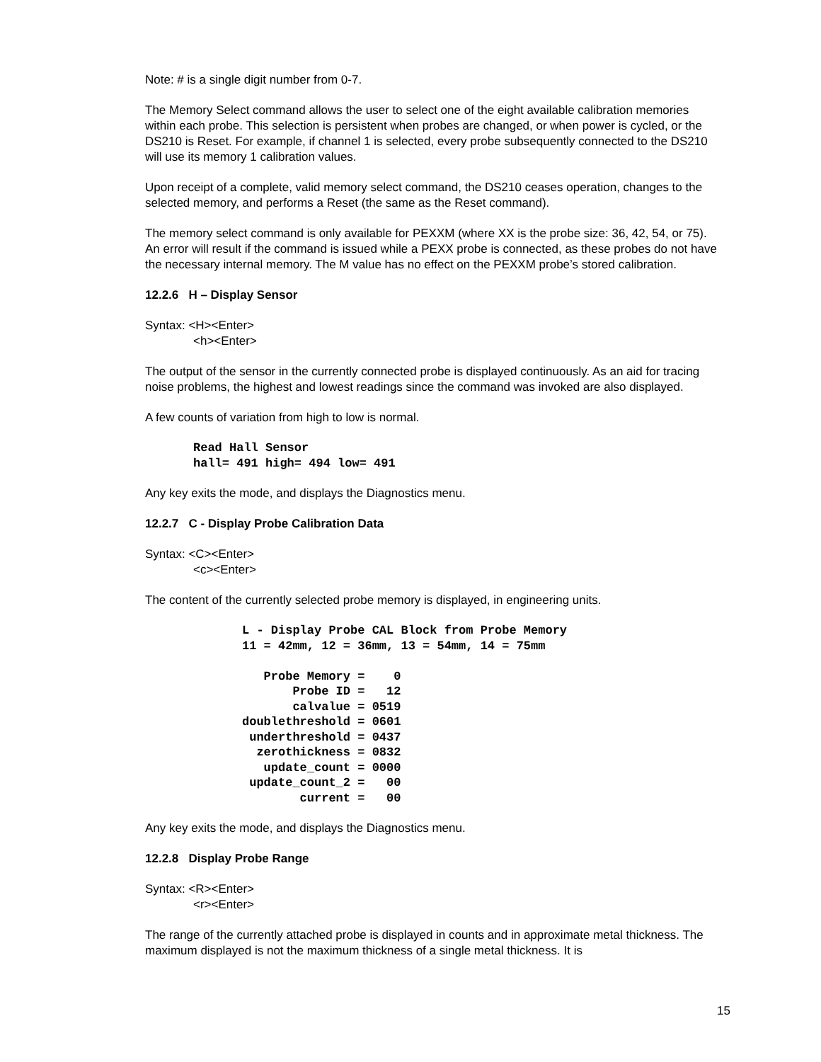Note: # is a single digit number from 0-7.
The Memory Select command allows the user to select one of the eight available calibration memories within each probe. This selection is persistent when probes are changed, or when power is cycled, or the DS210 is Reset. For example, if channel 1 is selected, every probe subsequently connected to the DS210 will use its memory 1 calibration values.
Upon receipt of a complete, valid memory select command, the DS210 ceases operation, changes to the selected memory, and performs a Reset (the same as the Reset command).
The memory select command is only available for PEXXM (where XX is the probe size: 36, 42, 54, or 75). An error will result if the command is issued while a PEXX probe is connected, as these probes do not have the necessary internal memory. The M value has no effect on the PEXXM probe’s stored calibration.
12.2.6 H – Display Sensor
Syntax: <H><Enter>
<h><Enter>
The output of the sensor in the currently connected probe is displayed continuously. As an aid for tracing noise problems, the highest and lowest readings since the command was invoked are also displayed.
A few counts of variation from high to low is normal.
Read Hall Sensor
hall= 491 high= 494 low= 491
Any key exits the mode, and displays the Diagnostics menu.
12.2.7 C - Display Probe Calibration Data
Syntax: <C><Enter>
<c><Enter>
The content of the currently selected probe memory is displayed, in engineering units.
L - Display Probe CAL Block from Probe Memory
11 = 42mm, 12 = 36mm, 13 = 54mm, 14 = 75mm

   Probe Memory =    0
       Probe ID =   12
       calvalue = 0519
doublethreshold = 0601
 underthreshold = 0437
  zerothickness = 0832
   update_count = 0000
 update_count_2 =   00
        current =   00
Any key exits the mode, and displays the Diagnostics menu.
12.2.8 Display Probe Range
Syntax: <R><Enter>
<r><Enter>
The range of the currently attached probe is displayed in counts and in approximate metal thickness. The maximum displayed is not the maximum thickness of a single metal thickness. It is
15